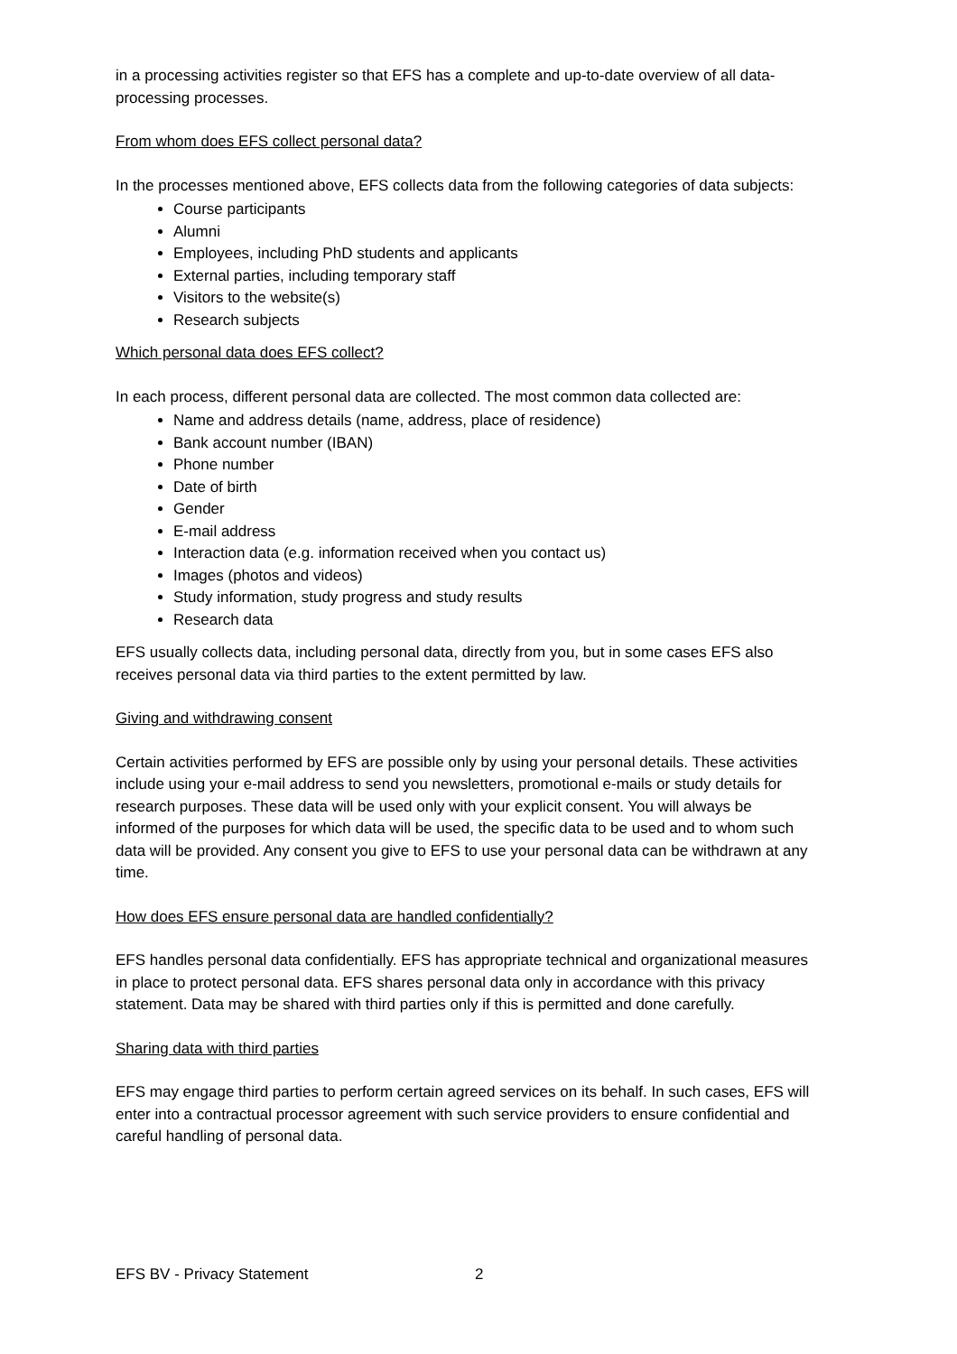in a processing activities register so that EFS has a complete and up-to-date overview of all data-processing processes.
From whom does EFS collect personal data?
In the processes mentioned above, EFS collects data from the following categories of data subjects:
Course participants
Alumni
Employees, including PhD students and applicants
External parties, including temporary staff
Visitors to the website(s)
Research subjects
Which personal data does EFS collect?
In each process, different personal data are collected. The most common data collected are:
Name and address details (name, address, place of residence)
Bank account number (IBAN)
Phone number
Date of birth
Gender
E-mail address
Interaction data (e.g. information received when you contact us)
Images (photos and videos)
Study information, study progress and study results
Research data
EFS usually collects data, including personal data, directly from you, but in some cases EFS also receives personal data via third parties to the extent permitted by law.
Giving and withdrawing consent
Certain activities performed by EFS are possible only by using your personal details. These activities include using your e-mail address to send you newsletters, promotional e-mails or study details for research purposes. These data will be used only with your explicit consent. You will always be informed of the purposes for which data will be used, the specific data to be used and to whom such data will be provided. Any consent you give to EFS to use your personal data can be withdrawn at any time.
How does EFS ensure personal data are handled confidentially?
EFS handles personal data confidentially. EFS has appropriate technical and organizational measures in place to protect personal data. EFS shares personal data only in accordance with this privacy statement. Data may be shared with third parties only if this is permitted and done carefully.
Sharing data with third parties
EFS may engage third parties to perform certain agreed services on its behalf. In such cases, EFS will enter into a contractual processor agreement with such service providers to ensure confidential and careful handling of personal data.
EFS BV - Privacy Statement 2